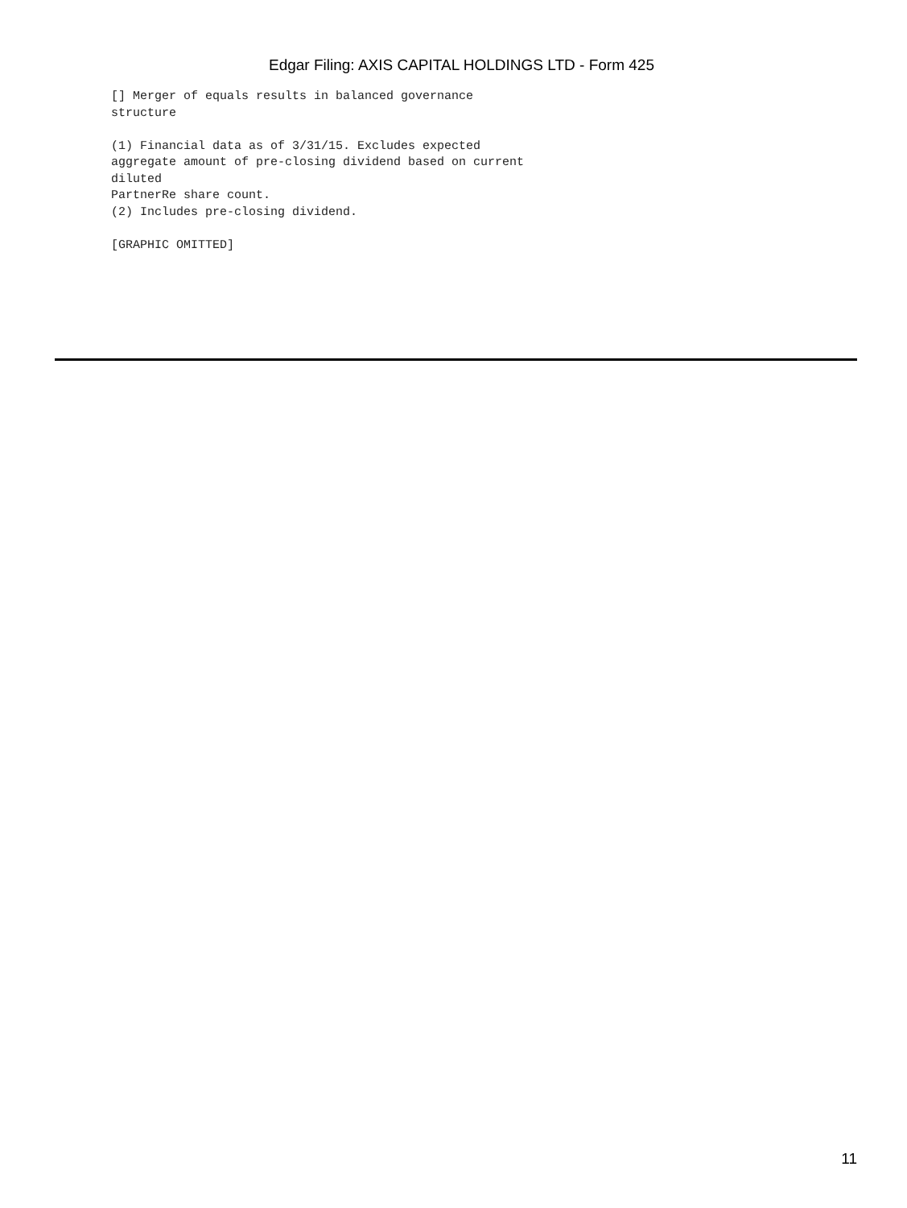Edgar Filing: AXIS CAPITAL HOLDINGS LTD - Form 425
[] Merger of equals results in balanced governance
structure

(1) Financial data as of 3/31/15. Excludes expected
aggregate amount of pre-closing dividend based on current
diluted
PartnerRe share count.
(2) Includes pre-closing dividend.

[GRAPHIC OMITTED]
11